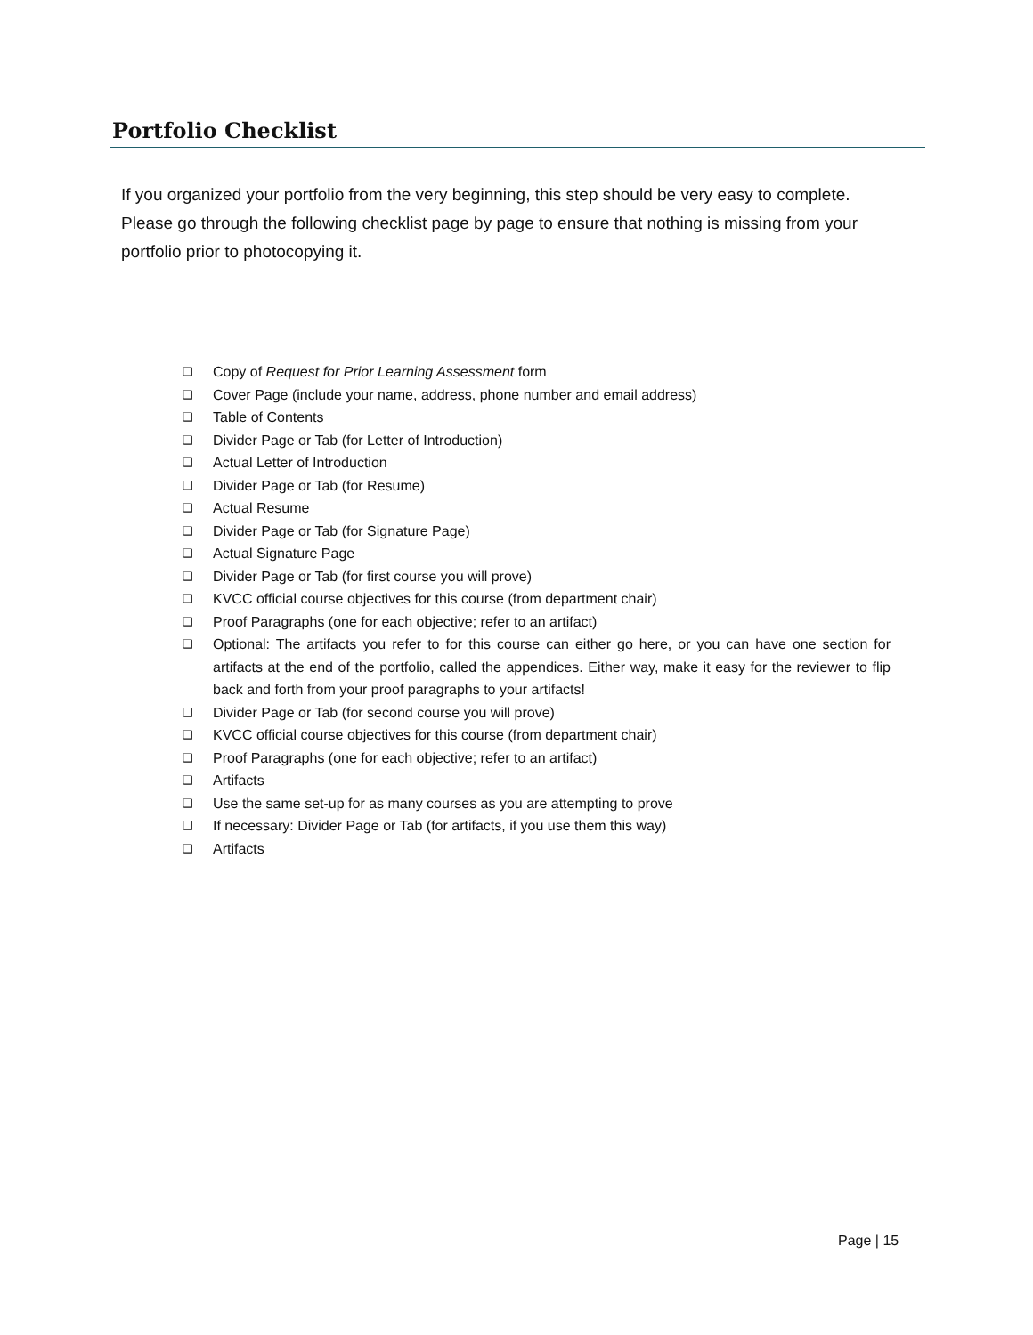Portfolio Checklist
If you organized your portfolio from the very beginning, this step should be very easy to complete. Please go through the following checklist page by page to ensure that nothing is missing from your portfolio prior to photocopying it.
❑ Copy of Request for Prior Learning Assessment form
❑ Cover Page (include your name, address, phone number and email address)
❑ Table of Contents
❑ Divider Page or Tab (for Letter of Introduction)
❑ Actual Letter of Introduction
❑ Divider Page or Tab (for Resume)
❑ Actual Resume
❑ Divider Page or Tab (for Signature Page)
❑ Actual Signature Page
❑ Divider Page or Tab (for first course you will prove)
❑ KVCC official course objectives for this course (from department chair)
❑ Proof Paragraphs (one for each objective; refer to an artifact)
❑ Optional: The artifacts you refer to for this course can either go here, or you can have one section for artifacts at the end of the portfolio, called the appendices. Either way, make it easy for the reviewer to flip back and forth from your proof paragraphs to your artifacts!
❑ Divider Page or Tab (for second course you will prove)
❑ KVCC official course objectives for this course (from department chair)
❑ Proof Paragraphs (one for each objective; refer to an artifact)
❑ Artifacts
❑ Use the same set-up for as many courses as you are attempting to prove
❑ If necessary: Divider Page or Tab (for artifacts, if you use them this way)
❑ Artifacts
Page | 15